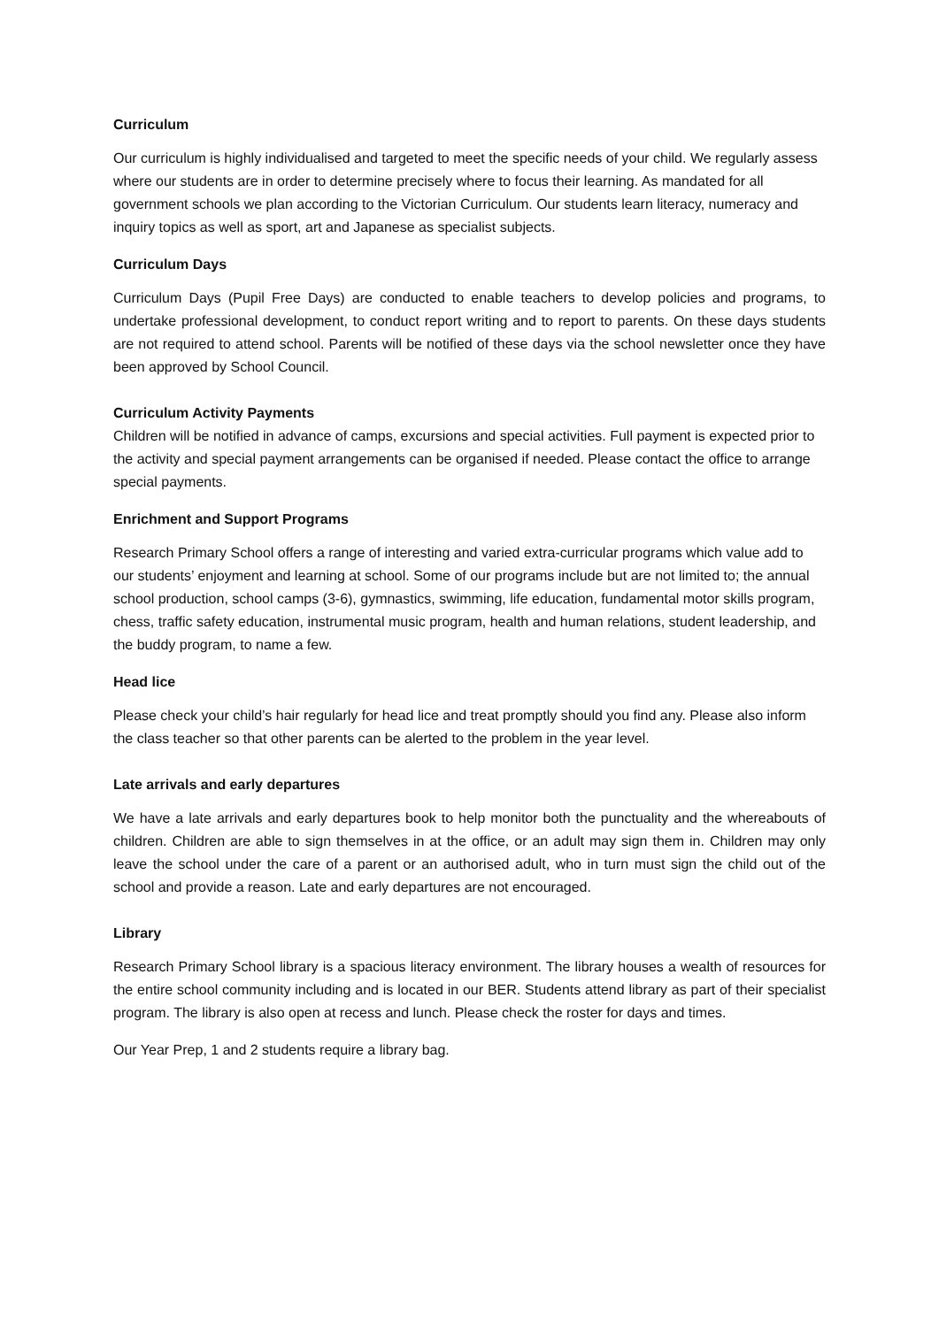Curriculum
Our curriculum is highly individualised and targeted to meet the specific needs of your child. We regularly assess where our students are in order to determine precisely where to focus their learning. As mandated for all government schools we plan according to the Victorian Curriculum. Our students learn literacy, numeracy and inquiry topics as well as sport, art and Japanese as specialist subjects.
Curriculum Days
Curriculum Days (Pupil Free Days) are conducted to enable teachers to develop policies and programs, to undertake professional development, to conduct report writing and to report to parents. On these days students are not required to attend school. Parents will be notified of these days via the school newsletter once they have been approved by School Council.
Curriculum Activity Payments
Children will be notified in advance of camps, excursions and special activities. Full payment is expected prior to the activity and special payment arrangements can be organised if needed. Please contact the office to arrange special payments.
Enrichment and Support Programs
Research Primary School offers a range of interesting and varied extra-curricular programs which value add to our students’ enjoyment and learning at school. Some of our programs include but are not limited to; the annual school production, school camps (3-6), gymnastics, swimming, life education, fundamental motor skills program, chess, traffic safety education, instrumental music program, health and human relations, student leadership, and the buddy program, to name a few.
Head lice
Please check your child’s hair regularly for head lice and treat promptly should you find any. Please also inform the class teacher so that other parents can be alerted to the problem in the year level.
Late arrivals and early departures
We have a late arrivals and early departures book to help monitor both the punctuality and the whereabouts of children. Children are able to sign themselves in at the office, or an adult may sign them in. Children may only leave the school under the care of a parent or an authorised adult, who in turn must sign the child out of the school and provide a reason. Late and early departures are not encouraged.
Library
Research Primary School library is a spacious literacy environment. The library houses a wealth of resources for the entire school community including and is located in our BER. Students attend library as part of their specialist program. The library is also open at recess and lunch. Please check the roster for days and times.
Our Year Prep, 1 and 2 students require a library bag.